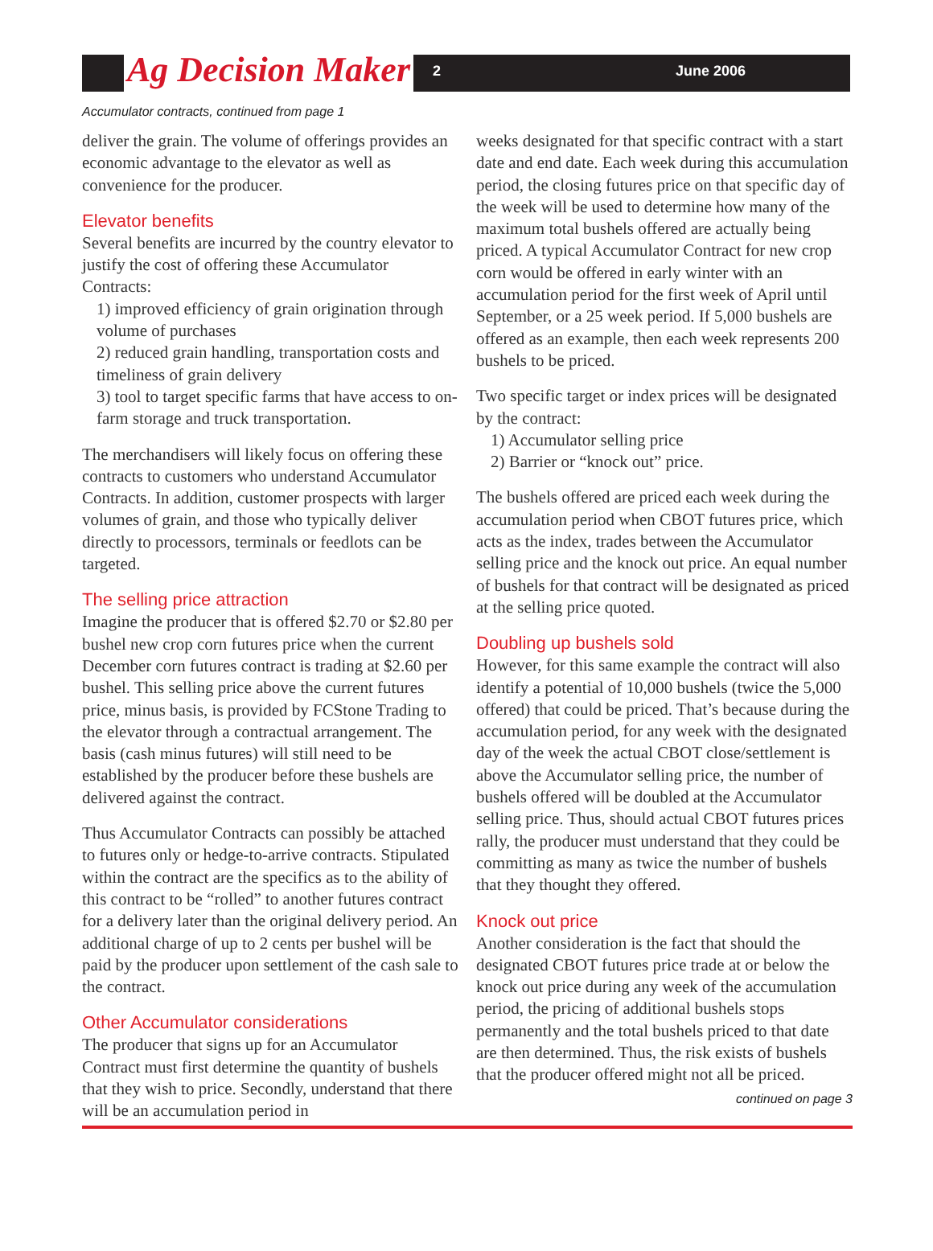Ag Decision Maker 2 June 2006
Accumulator contracts, continued from page 1
deliver the grain. The volume of offerings provides an economic advantage to the elevator as well as convenience for the producer.
Elevator benefits
Several benefits are incurred by the country elevator to justify the cost of offering these Accumulator Contracts:
1) improved efficiency of grain origination through volume of purchases
2) reduced grain handling, transportation costs and timeliness of grain delivery
3) tool to target specific farms that have access to on-farm storage and truck transportation.
The merchandisers will likely focus on offering these contracts to customers who understand Accumulator Contracts. In addition, customer prospects with larger volumes of grain, and those who typically deliver directly to processors, terminals or feedlots can be targeted.
The selling price attraction
Imagine the producer that is offered $2.70 or $2.80 per bushel new crop corn futures price when the current December corn futures contract is trading at $2.60 per bushel. This selling price above the current futures price, minus basis, is provided by FCStone Trading to the elevator through a contractual arrangement. The basis (cash minus futures) will still need to be established by the producer before these bushels are delivered against the contract.
Thus Accumulator Contracts can possibly be attached to futures only or hedge-to-arrive contracts. Stipulated within the contract are the specifics as to the ability of this contract to be “rolled” to another futures contract for a delivery later than the original delivery period. An additional charge of up to 2 cents per bushel will be paid by the producer upon settlement of the cash sale to the contract.
Other Accumulator considerations
The producer that signs up for an Accumulator Contract must first determine the quantity of bushels that they wish to price. Secondly, understand that there will be an accumulation period in
weeks designated for that specific contract with a start date and end date. Each week during this accumulation period, the closing futures price on that specific day of the week will be used to determine how many of the maximum total bushels offered are actually being priced. A typical Accumulator Contract for new crop corn would be offered in early winter with an accumulation period for the first week of April until September, or a 25 week period. If 5,000 bushels are offered as an example, then each week represents 200 bushels to be priced.
Two specific target or index prices will be designated by the contract:
1) Accumulator selling price
2) Barrier or “knock out” price.
The bushels offered are priced each week during the accumulation period when CBOT futures price, which acts as the index, trades between the Accumulator selling price and the knock out price. An equal number of bushels for that contract will be designated as priced at the selling price quoted.
Doubling up bushels sold
However, for this same example the contract will also identify a potential of 10,000 bushels (twice the 5,000 offered) that could be priced. That’s because during the accumulation period, for any week with the designated day of the week the actual CBOT close/settlement is above the Accumulator selling price, the number of bushels offered will be doubled at the Accumulator selling price. Thus, should actual CBOT futures prices rally, the producer must understand that they could be committing as many as twice the number of bushels that they thought they offered.
Knock out price
Another consideration is the fact that should the designated CBOT futures price trade at or below the knock out price during any week of the accumulation period, the pricing of additional bushels stops permanently and the total bushels priced to that date are then determined. Thus, the risk exists of bushels that the producer offered might not all be priced.
continued on page 3